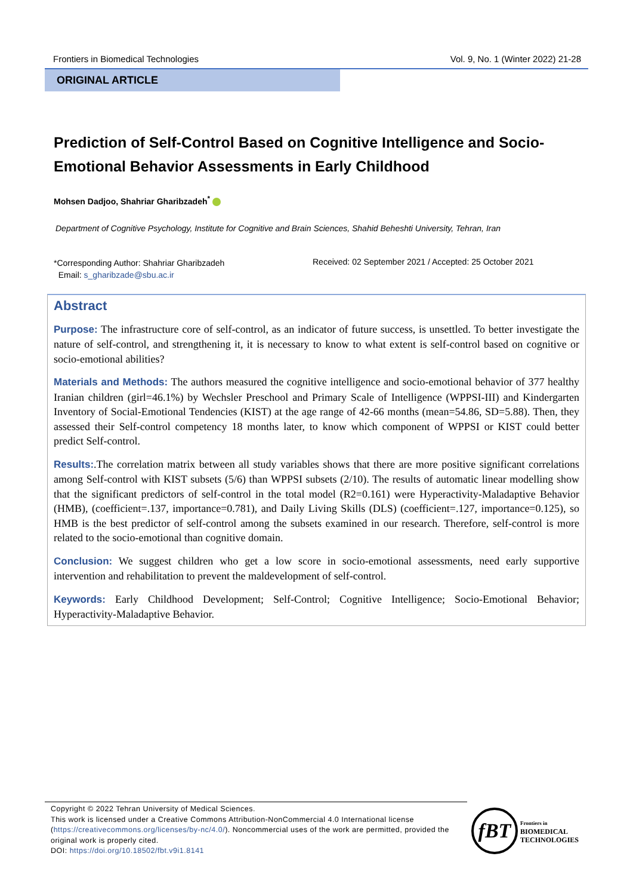Frontiers in Biomedical Technologies Vol. 9, No. 1 (Winter 2022) 21-28
ORIGINAL ARTICLE
Prediction of Self-Control Based on Cognitive Intelligence and Socio-Emotional Behavior Assessments in Early Childhood
Mohsen Dadjoo, Shahriar Gharibzadeh<sup>*</sup>
Department of Cognitive Psychology, Institute for Cognitive and Brain Sciences, Shahid Beheshti University, Tehran, Iran
*Corresponding Author: Shahriar Gharibzadeh
Email: s_gharibzade@sbu.ac.ir
Received: 02 September 2021 / Accepted: 25 October 2021
Abstract
Purpose: The infrastructure core of self-control, as an indicator of future success, is unsettled. To better investigate the nature of self-control, and strengthening it, it is necessary to know to what extent is self-control based on cognitive or socio-emotional abilities?
Materials and Methods: The authors measured the cognitive intelligence and socio-emotional behavior of 377 healthy Iranian children (girl=46.1%) by Wechsler Preschool and Primary Scale of Intelligence (WPPSI-III) and Kindergarten Inventory of Social-Emotional Tendencies (KIST) at the age range of 42-66 months (mean=54.86, SD=5.88). Then, they assessed their Self-control competency 18 months later, to know which component of WPPSI or KIST could better predict Self-control.
Results:.The correlation matrix between all study variables shows that there are more positive significant correlations among Self-control with KIST subsets (5/6) than WPPSI subsets (2/10). The results of automatic linear modelling show that the significant predictors of self-control in the total model (R2=0.161) were Hyperactivity-Maladaptive Behavior (HMB), (coefficient=.137, importance=0.781), and Daily Living Skills (DLS) (coefficient=.127, importance=0.125), so HMB is the best predictor of self-control among the subsets examined in our research. Therefore, self-control is more related to the socio-emotional than cognitive domain.
Conclusion: We suggest children who get a low score in socio-emotional assessments, need early supportive intervention and rehabilitation to prevent the maldevelopment of self-control.
Keywords: Early Childhood Development; Self-Control; Cognitive Intelligence; Socio-Emotional Behavior; Hyperactivity-Maladaptive Behavior.
Copyright © 2022 Tehran University of Medical Sciences.
This work is licensed under a Creative Commons Attribution-NonCommercial 4.0 International license (https://creativecommons.org/licenses/by-nc/4.0/). Noncommercial uses of the work are permitted, provided the original work is properly cited.
DOI: https://doi.org/10.18502/fbt.v9i1.8141
fBT
Frontiers in
BIOMEDICAL
TECHNOLOGIES